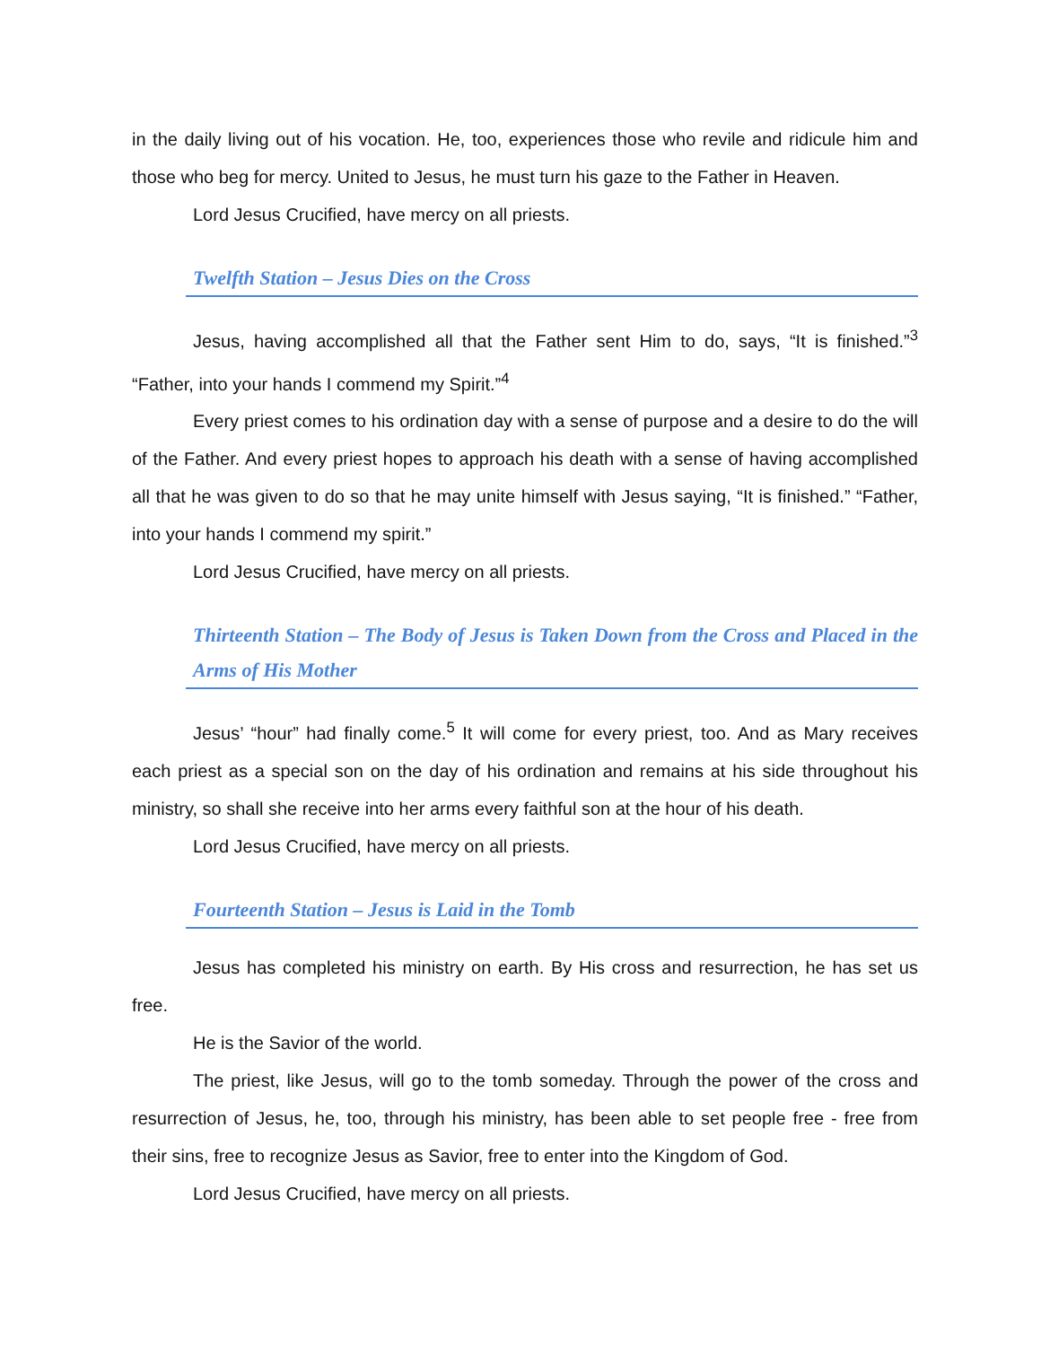in the daily living out of his vocation. He, too, experiences those who revile and ridicule him and those who beg for mercy. United to Jesus, he must turn his gaze to the Father in Heaven.
Lord Jesus Crucified, have mercy on all priests.
Twelfth Station – Jesus Dies on the Cross
Jesus, having accomplished all that the Father sent Him to do, says, “It is finished.”<sup>3</sup> “Father, into your hands I commend my Spirit.”<sup>4</sup>
Every priest comes to his ordination day with a sense of purpose and a desire to do the will of the Father. And every priest hopes to approach his death with a sense of having accomplished all that he was given to do so that he may unite himself with Jesus saying, “It is finished.” “Father, into your hands I commend my spirit.”
Lord Jesus Crucified, have mercy on all priests.
Thirteenth Station – The Body of Jesus is Taken Down from the Cross and Placed in the Arms of His Mother
Jesus’ “hour” had finally come.<sup>5</sup> It will come for every priest, too. And as Mary receives each priest as a special son on the day of his ordination and remains at his side throughout his ministry, so shall she receive into her arms every faithful son at the hour of his death.
Lord Jesus Crucified, have mercy on all priests.
Fourteenth Station – Jesus is Laid in the Tomb
Jesus has completed his ministry on earth. By His cross and resurrection, he has set us free.
He is the Savior of the world.
The priest, like Jesus, will go to the tomb someday. Through the power of the cross and resurrection of Jesus, he, too, through his ministry, has been able to set people free - free from their sins, free to recognize Jesus as Savior, free to enter into the Kingdom of God.
Lord Jesus Crucified, have mercy on all priests.